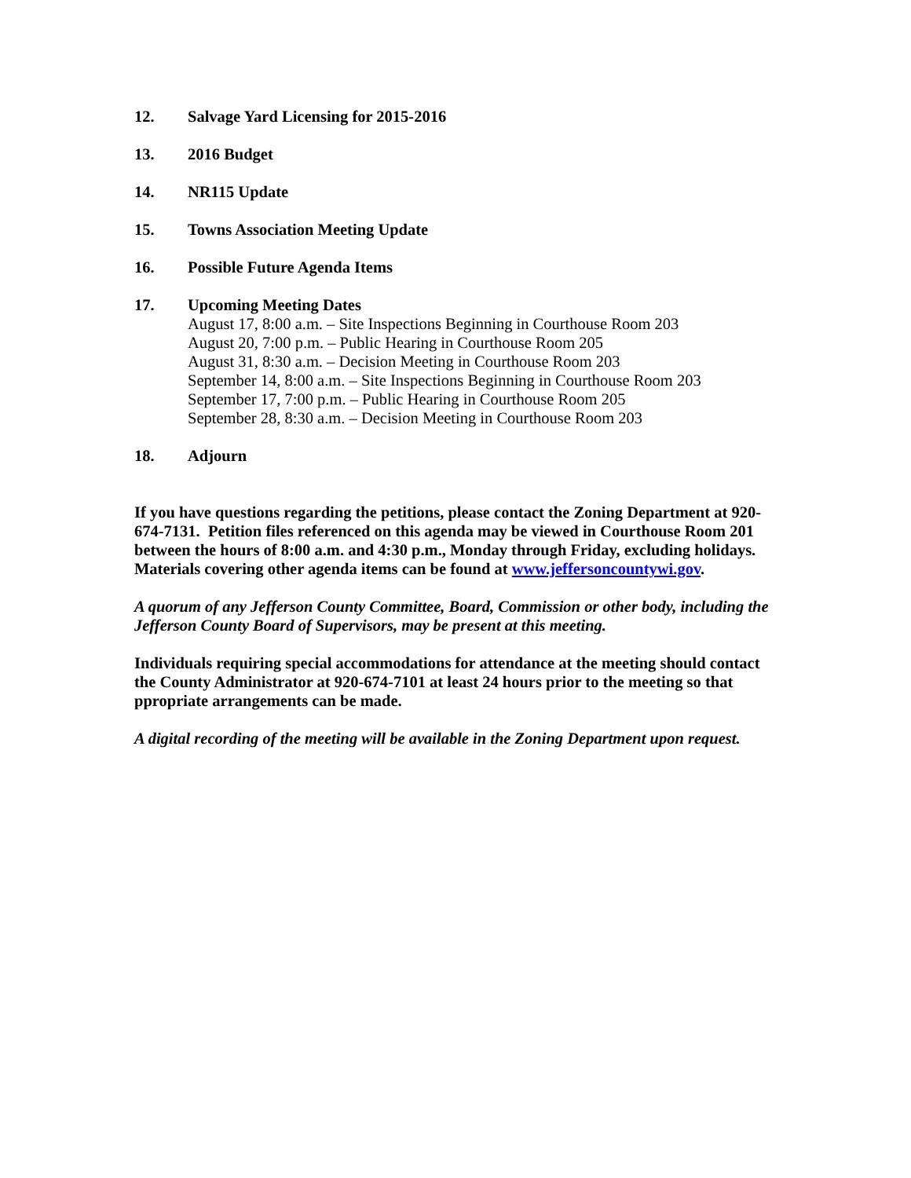12. Salvage Yard Licensing for 2015-2016
13. 2016 Budget
14. NR115 Update
15. Towns Association Meeting Update
16. Possible Future Agenda Items
17. Upcoming Meeting Dates
August 17, 8:00 a.m. – Site Inspections Beginning in Courthouse Room 203
August 20, 7:00 p.m. – Public Hearing in Courthouse Room 205
August 31, 8:30 a.m. – Decision Meeting in Courthouse Room 203
September 14, 8:00 a.m. – Site Inspections Beginning in Courthouse Room 203
September 17, 7:00 p.m. – Public Hearing in Courthouse Room 205
September 28, 8:30 a.m. – Decision Meeting in Courthouse Room 203
18. Adjourn
If you have questions regarding the petitions, please contact the Zoning Department at 920-674-7131. Petition files referenced on this agenda may be viewed in Courthouse Room 201 between the hours of 8:00 a.m. and 4:30 p.m., Monday through Friday, excluding holidays. Materials covering other agenda items can be found at www.jeffersoncountywi.gov.
A quorum of any Jefferson County Committee, Board, Commission or other body, including the Jefferson County Board of Supervisors, may be present at this meeting.
Individuals requiring special accommodations for attendance at the meeting should contact the County Administrator at 920-674-7101 at least 24 hours prior to the meeting so that ppropriate arrangements can be made.
A digital recording of the meeting will be available in the Zoning Department upon request.